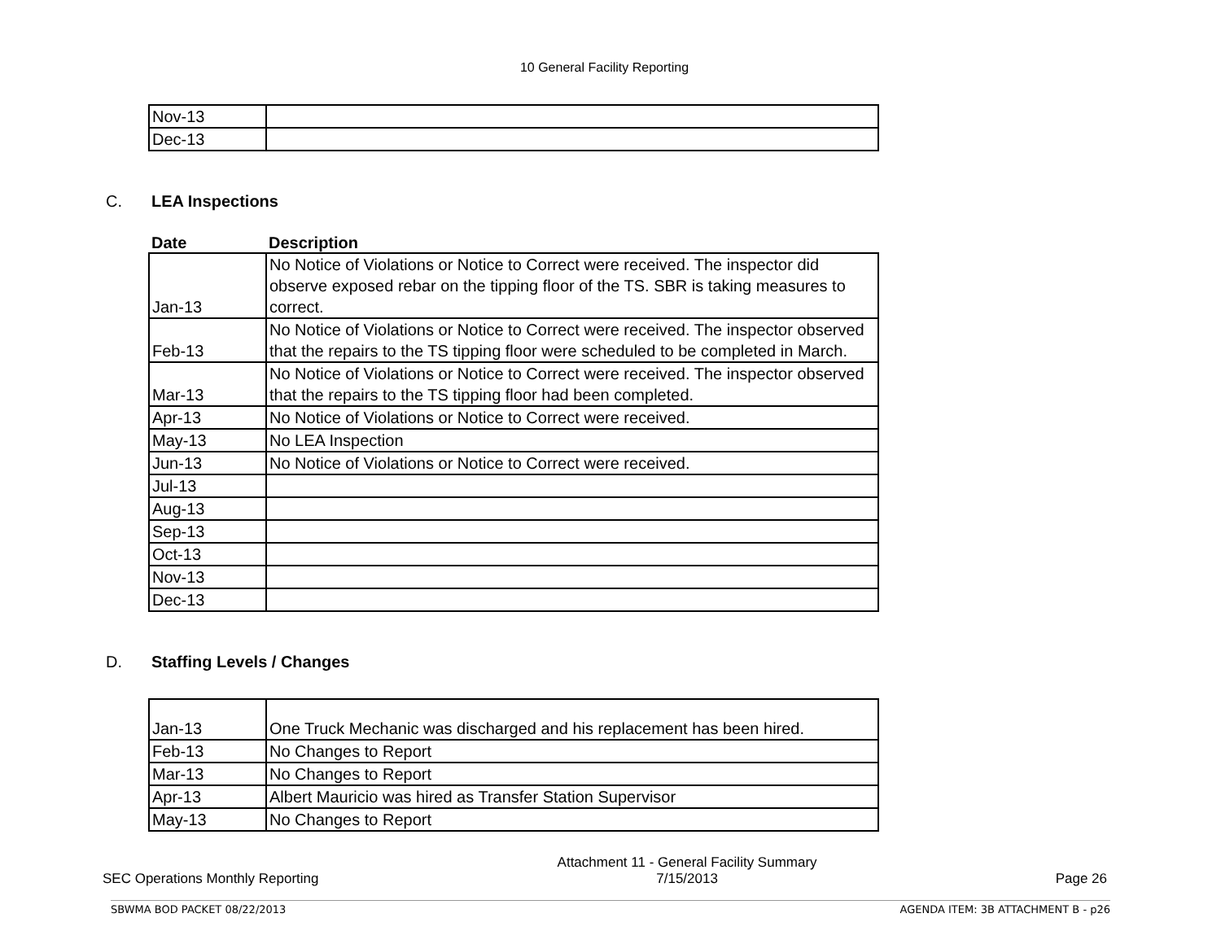10 General Facility Reporting
| Nov-13 | |
| Dec-13 | |
C. LEA Inspections
| Date | Description |
| --- | --- |
| Jan-13 | No Notice of Violations or Notice to Correct were received. The inspector did observe exposed rebar on the tipping floor of the TS. SBR is taking measures to correct. |
| Feb-13 | No Notice of Violations or Notice to Correct were received. The inspector observed that the repairs to the TS tipping floor were scheduled to be completed in March. |
| Mar-13 | No Notice of Violations or Notice to Correct were received. The inspector observed that the repairs to the TS tipping floor had been completed. |
| Apr-13 | No Notice of Violations or Notice to Correct were received. |
| May-13 | No LEA Inspection |
| Jun-13 | No Notice of Violations or Notice to Correct were received. |
| Jul-13 | |
| Aug-13 | |
| Sep-13 | |
| Oct-13 | |
| Nov-13 | |
| Dec-13 | |
D. Staffing Levels / Changes
| Jan-13 | One Truck Mechanic was discharged and his replacement has been hired. |
| Feb-13 | No Changes to Report |
| Mar-13 | No Changes to Report |
| Apr-13 | Albert Mauricio was hired as Transfer Station Supervisor |
| May-13 | No Changes to Report |
SEC Operations Monthly Reporting
Attachment 11 - General Facility Summary
7/15/2013
Page 26
SBWMA BOD PACKET 08/22/2013 AGENDA ITEM: 3B ATTACHMENT B - p26